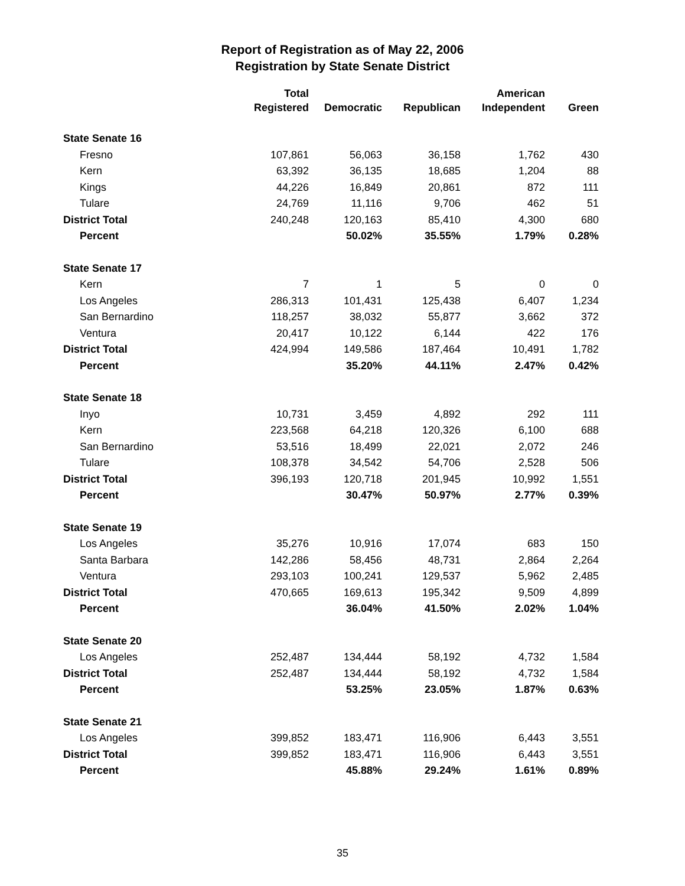Report of Registration as of May 22, 2006
Registration by State Senate District
| | Total Registered | Democratic | Republican | American Independent | Green |
| --- | --- | --- | --- | --- | --- |
| State Senate 16 | | | | | |
| Fresno | 107,861 | 56,063 | 36,158 | 1,762 | 430 |
| Kern | 63,392 | 36,135 | 18,685 | 1,204 | 88 |
| Kings | 44,226 | 16,849 | 20,861 | 872 | 111 |
| Tulare | 24,769 | 11,116 | 9,706 | 462 | 51 |
| District Total | 240,248 | 120,163 | 85,410 | 4,300 | 680 |
| Percent | | 50.02% | 35.55% | 1.79% | 0.28% |
| State Senate 17 | | | | | |
| Kern | 7 | 1 | 5 | 0 | 0 |
| Los Angeles | 286,313 | 101,431 | 125,438 | 6,407 | 1,234 |
| San Bernardino | 118,257 | 38,032 | 55,877 | 3,662 | 372 |
| Ventura | 20,417 | 10,122 | 6,144 | 422 | 176 |
| District Total | 424,994 | 149,586 | 187,464 | 10,491 | 1,782 |
| Percent | | 35.20% | 44.11% | 2.47% | 0.42% |
| State Senate 18 | | | | | |
| Inyo | 10,731 | 3,459 | 4,892 | 292 | 111 |
| Kern | 223,568 | 64,218 | 120,326 | 6,100 | 688 |
| San Bernardino | 53,516 | 18,499 | 22,021 | 2,072 | 246 |
| Tulare | 108,378 | 34,542 | 54,706 | 2,528 | 506 |
| District Total | 396,193 | 120,718 | 201,945 | 10,992 | 1,551 |
| Percent | | 30.47% | 50.97% | 2.77% | 0.39% |
| State Senate 19 | | | | | |
| Los Angeles | 35,276 | 10,916 | 17,074 | 683 | 150 |
| Santa Barbara | 142,286 | 58,456 | 48,731 | 2,864 | 2,264 |
| Ventura | 293,103 | 100,241 | 129,537 | 5,962 | 2,485 |
| District Total | 470,665 | 169,613 | 195,342 | 9,509 | 4,899 |
| Percent | | 36.04% | 41.50% | 2.02% | 1.04% |
| State Senate 20 | | | | | |
| Los Angeles | 252,487 | 134,444 | 58,192 | 4,732 | 1,584 |
| District Total | 252,487 | 134,444 | 58,192 | 4,732 | 1,584 |
| Percent | | 53.25% | 23.05% | 1.87% | 0.63% |
| State Senate 21 | | | | | |
| Los Angeles | 399,852 | 183,471 | 116,906 | 6,443 | 3,551 |
| District Total | 399,852 | 183,471 | 116,906 | 6,443 | 3,551 |
| Percent | | 45.88% | 29.24% | 1.61% | 0.89% |
35